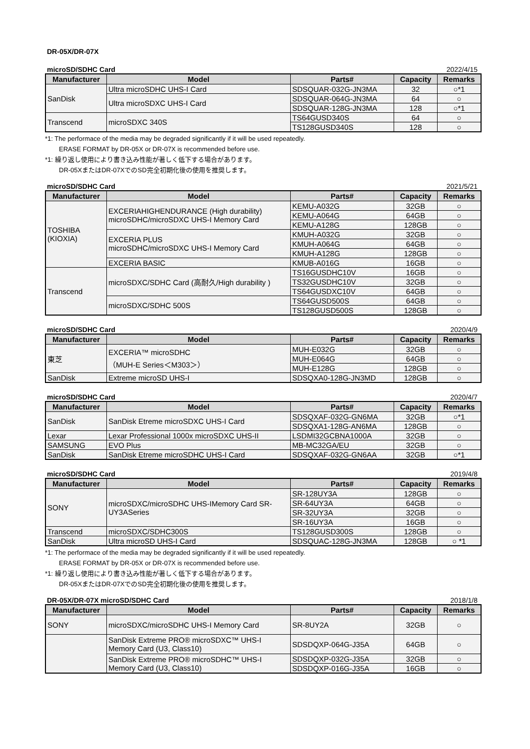DR-05X/DR-07X
microSD/SDHC Card 2022/4/15
| Manufacturer | Model | Parts# | Capacity | Remarks |
| --- | --- | --- | --- | --- |
| SanDisk | Ultra microSDHC UHS-I Card | SDSQUAR-032G-JN3MA | 32 | ○*1 |
| | Ultra microSDXC UHS-I Card | SDSQUAR-064G-JN3MA | 64 | ○ |
| | | SDSQUAR-128G-JN3MA | 128 | ○*1 |
| Transcend | microSDXC 340S | TS64GUSD340S | 64 | ○ |
| | | TS128GUSD340S | 128 | ○ |
*1: The performace of the media may be degraded significantly if it will be used repeatedly.
ERASE FORMAT by DR-05X or DR-07X is recommended before use.
*1: 繰り返し使用により書き込み性能が著しく低下する場合があります。
DR-05XまたはDR-07XでのSD完全初期化後の使用を推奨します。
microSD/SDHC Card 2021/5/21
| Manufacturer | Model | Parts# | Capacity | Remarks |
| --- | --- | --- | --- | --- |
| TOSHIBA (KIOXIA) | EXCERIAHIGHENDURANCE (High durability) microSDHC/microSDXC UHS-I Memory Card | KEMU-A032G | 32GB | ○ |
| | | KEMU-A064G | 64GB | ○ |
| | | KEMU-A128G | 128GB | ○ |
| | EXCERIA PLUS microSDHC/microSDXC UHS-I Memory Card | KMUH-A032G | 32GB | ○ |
| | | KMUH-A064G | 64GB | ○ |
| | | KMUH-A128G | 128GB | ○ |
| | EXCERIA BASIC | KMUB-A016G | 16GB | ○ |
| Transcend | microSDXC/SDHC Card (高耐久/High durability ) | TS16GUSDHC10V | 16GB | ○ |
| | | TS32GUSDHC10V | 32GB | ○ |
| | | TS64GUSDXC10V | 64GB | ○ |
| | microSDXC/SDHC 500S | TS64GUSD500S | 64GB | ○ |
| | | TS128GUSD500S | 128GB | ○ |
microSD/SDHC Card 2020/4/9
| Manufacturer | Model | Parts# | Capacity | Remarks |
| --- | --- | --- | --- | --- |
| 東芝 | EXCERIA™ microSDHC （MUH-E Series＜M303＞） | MUH-E032G | 32GB | ○ |
| | | MUH-E064G | 64GB | ○ |
| | | MUH-E128G | 128GB | ○ |
| SanDisk | Extreme microSD UHS-I | SDSQXA0-128G-JN3MD | 128GB | ○ |
microSD/SDHC Card 2020/4/7
| Manufacturer | Model | Parts# | Capacity | Remarks |
| --- | --- | --- | --- | --- |
| SanDisk | SanDisk Etreme microSDXC UHS-I Card | SDSQXAF-032G-GN6MA | 32GB | ○*1 |
| | | SDSQXA1-128G-AN6MA | 128GB | ○ |
| Lexar | Lexar Professional 1000x microSDXC UHS-II | LSDMI32GCBNA1000A | 32GB | ○ |
| SAMSUNG | EVO Plus | MB-MC32GA/EU | 32GB | ○ |
| SanDisk | SanDisk Etreme microSDHC UHS-I Card | SDSQXAF-032G-GN6AA | 32GB | ○*1 |
microSD/SDHC Card 2019/4/8
| Manufacturer | Model | Parts# | Capacity | Remarks |
| --- | --- | --- | --- | --- |
| SONY | microSDXC/microSDHC UHS-IMemory Card SR-UY3ASeries | SR-128UY3A | 128GB | ○ |
| | | SR-64UY3A | 64GB | ○ |
| | | SR-32UY3A | 32GB | ○ |
| | | SR-16UY3A | 16GB | ○ |
| Transcend | microSDXC/SDHC300S | TS128GUSD300S | 128GB | ○ |
| SanDisk | Ultra microSD UHS-I Card | SDSQUAC-128G-JN3MA | 128GB | ○ *1 |
*1: The performace of the media may be degraded significantly if it will be used repeatedly.
ERASE FORMAT by DR-05X or DR-07X is recommended before use.
*1: 繰り返し使用により書き込み性能が著しく低下する場合があります。
DR-05XまたはDR-07XでのSD完全初期化後の使用を推奨します。
DR-05X/DR-07X microSD/SDHC Card 2018/1/8
| Manufacturer | Model | Parts# | Capacity | Remarks |
| --- | --- | --- | --- | --- |
| SONY | microSDXC/microSDHC UHS-I Memory Card | SR-8UY2A | 32GB | ○ |
| | SanDisk Extreme PRO® microSDXC™ UHS-I Memory Card (U3, Class10) | SDSDQXP-064G-J35A | 64GB | ○ |
| | SanDisk Extreme PRO® microSDHC™ UHS-I Memory Card (U3, Class10) | SDSDQXP-032G-J35A | 32GB | ○ |
| | | SDSDQXP-016G-J35A | 16GB | ○ |